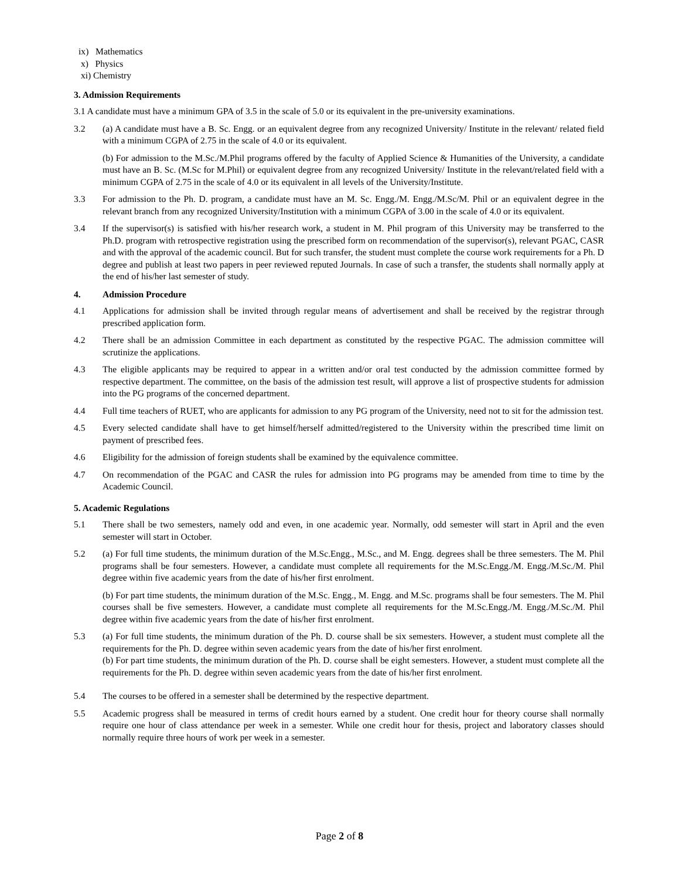ix) Mathematics
x) Physics
xi) Chemistry
3. Admission Requirements
3.1 A candidate must have a minimum GPA of 3.5 in the scale of 5.0 or its equivalent in the pre-university examinations.
3.2 (a) A candidate must have a B. Sc. Engg. or an equivalent degree from any recognized University/ Institute in the relevant/ related field with a minimum CGPA of 2.75 in the scale of 4.0 or its equivalent.
(b) For admission to the M.Sc./M.Phil programs offered by the faculty of Applied Science & Humanities of the University, a candidate must have an B. Sc. (M.Sc for M.Phil) or equivalent degree from any recognized University/ Institute in the relevant/related field with a minimum CGPA of 2.75 in the scale of 4.0 or its equivalent in all levels of the University/Institute.
3.3 For admission to the Ph. D. program, a candidate must have an M. Sc. Engg./M. Engg./M.Sc/M. Phil or an equivalent degree in the relevant branch from any recognized University/Institution with a minimum CGPA of 3.00 in the scale of 4.0 or its equivalent.
3.4 If the supervisor(s) is satisfied with his/her research work, a student in M. Phil program of this University may be transferred to the Ph.D. program with retrospective registration using the prescribed form on recommendation of the supervisor(s), relevant PGAC, CASR and with the approval of the academic council. But for such transfer, the student must complete the course work requirements for a Ph. D degree and publish at least two papers in peer reviewed reputed Journals. In case of such a transfer, the students shall normally apply at the end of his/her last semester of study.
4. Admission Procedure
4.1 Applications for admission shall be invited through regular means of advertisement and shall be received by the registrar through prescribed application form.
4.2 There shall be an admission Committee in each department as constituted by the respective PGAC. The admission committee will scrutinize the applications.
4.3 The eligible applicants may be required to appear in a written and/or oral test conducted by the admission committee formed by respective department. The committee, on the basis of the admission test result, will approve a list of prospective students for admission into the PG programs of the concerned department.
4.4 Full time teachers of RUET, who are applicants for admission to any PG program of the University, need not to sit for the admission test.
4.5 Every selected candidate shall have to get himself/herself admitted/registered to the University within the prescribed time limit on payment of prescribed fees.
4.6 Eligibility for the admission of foreign students shall be examined by the equivalence committee.
4.7 On recommendation of the PGAC and CASR the rules for admission into PG programs may be amended from time to time by the Academic Council.
5. Academic Regulations
5.1 There shall be two semesters, namely odd and even, in one academic year. Normally, odd semester will start in April and the even semester will start in October.
5.2 (a) For full time students, the minimum duration of the M.Sc.Engg., M.Sc., and M. Engg. degrees shall be three semesters. The M. Phil programs shall be four semesters. However, a candidate must complete all requirements for the M.Sc.Engg./M. Engg./M.Sc./M. Phil degree within five academic years from the date of his/her first enrolment.
(b) For part time students, the minimum duration of the M.Sc. Engg., M. Engg. and M.Sc. programs shall be four semesters. The M. Phil courses shall be five semesters. However, a candidate must complete all requirements for the M.Sc.Engg./M. Engg./M.Sc./M. Phil degree within five academic years from the date of his/her first enrolment.
5.3 (a) For full time students, the minimum duration of the Ph. D. course shall be six semesters. However, a student must complete all the requirements for the Ph. D. degree within seven academic years from the date of his/her first enrolment.
(b) For part time students, the minimum duration of the Ph. D. course shall be eight semesters. However, a student must complete all the requirements for the Ph. D. degree within seven academic years from the date of his/her first enrolment.
5.4 The courses to be offered in a semester shall be determined by the respective department.
5.5 Academic progress shall be measured in terms of credit hours earned by a student. One credit hour for theory course shall normally require one hour of class attendance per week in a semester. While one credit hour for thesis, project and laboratory classes should normally require three hours of work per week in a semester.
Page 2 of 8